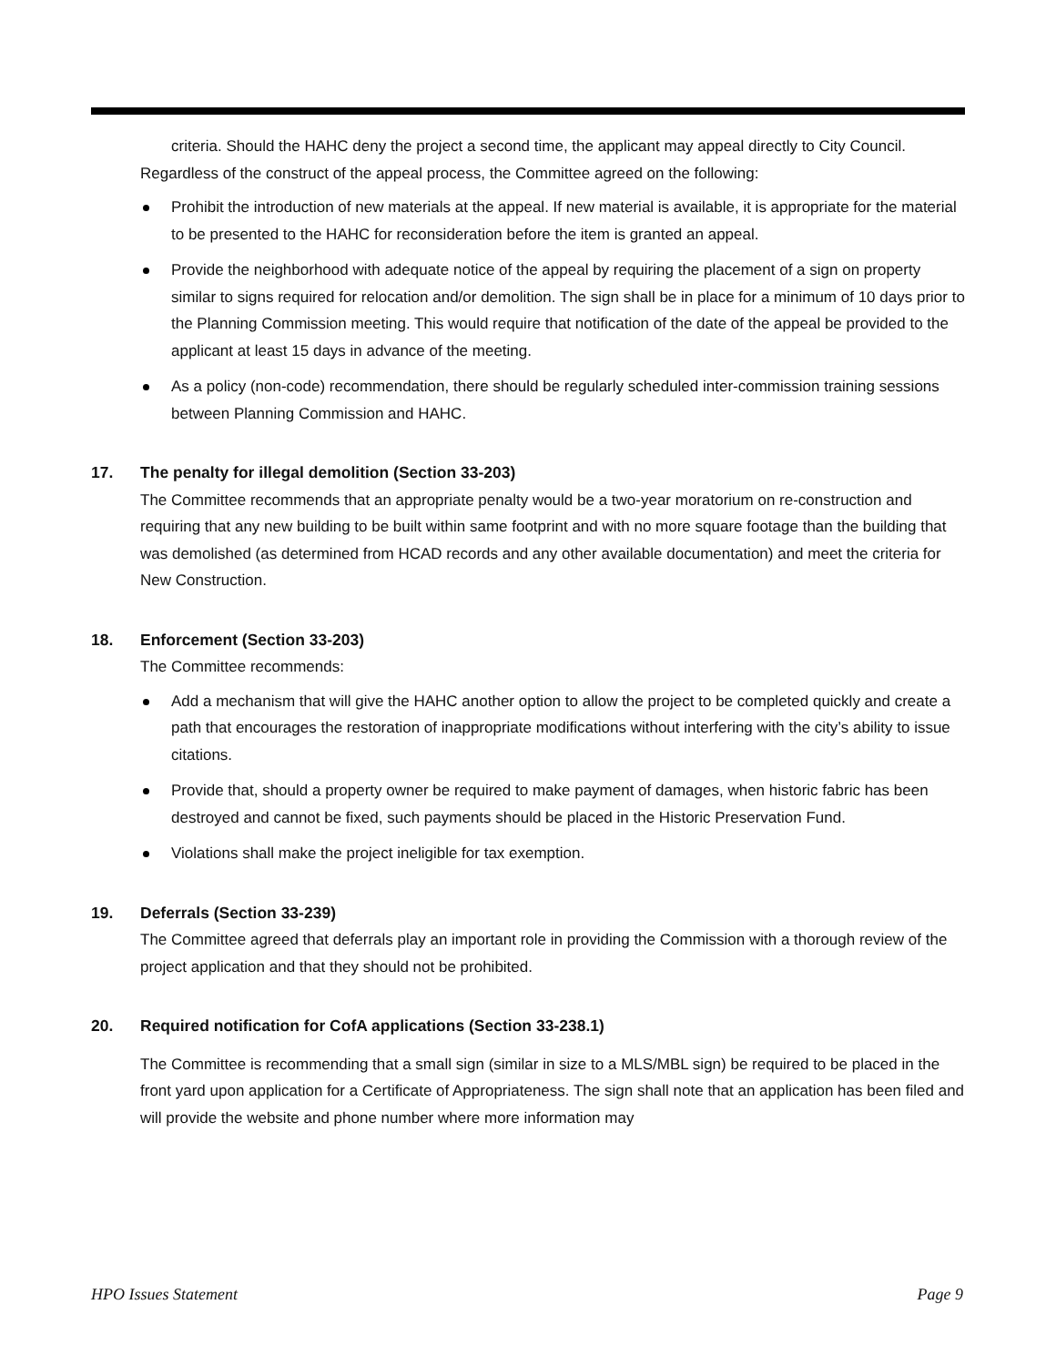criteria. Should the HAHC deny the project a second time, the applicant may appeal directly to City Council.
Regardless of the construct of the appeal process, the Committee agreed on the following:
Prohibit the introduction of new materials at the appeal. If new material is available, it is appropriate for the material to be presented to the HAHC for reconsideration before the item is granted an appeal.
Provide the neighborhood with adequate notice of the appeal by requiring the placement of a sign on property similar to signs required for relocation and/or demolition. The sign shall be in place for a minimum of 10 days prior to the Planning Commission meeting. This would require that notification of the date of the appeal be provided to the applicant at least 15 days in advance of the meeting.
As a policy (non-code) recommendation, there should be regularly scheduled inter-commission training sessions between Planning Commission and HAHC.
17. The penalty for illegal demolition (Section 33-203)
The Committee recommends that an appropriate penalty would be a two-year moratorium on re-construction and requiring that any new building to be built within same footprint and with no more square footage than the building that was demolished (as determined from HCAD records and any other available documentation) and meet the criteria for New Construction.
18. Enforcement (Section 33-203)
The Committee recommends:
Add a mechanism that will give the HAHC another option to allow the project to be completed quickly and create a path that encourages the restoration of inappropriate modifications without interfering with the city’s ability to issue citations.
Provide that, should a property owner be required to make payment of damages, when historic fabric has been destroyed and cannot be fixed, such payments should be placed in the Historic Preservation Fund.
Violations shall make the project ineligible for tax exemption.
19. Deferrals (Section 33-239)
The Committee agreed that deferrals play an important role in providing the Commission with a thorough review of the project application and that they should not be prohibited.
20. Required notification for CofA applications (Section 33-238.1)
The Committee is recommending that a small sign (similar in size to a MLS/MBL sign) be required to be placed in the front yard upon application for a Certificate of Appropriateness. The sign shall note that an application has been filed and will provide the website and phone number where more information may
HPO Issues Statement Page 9